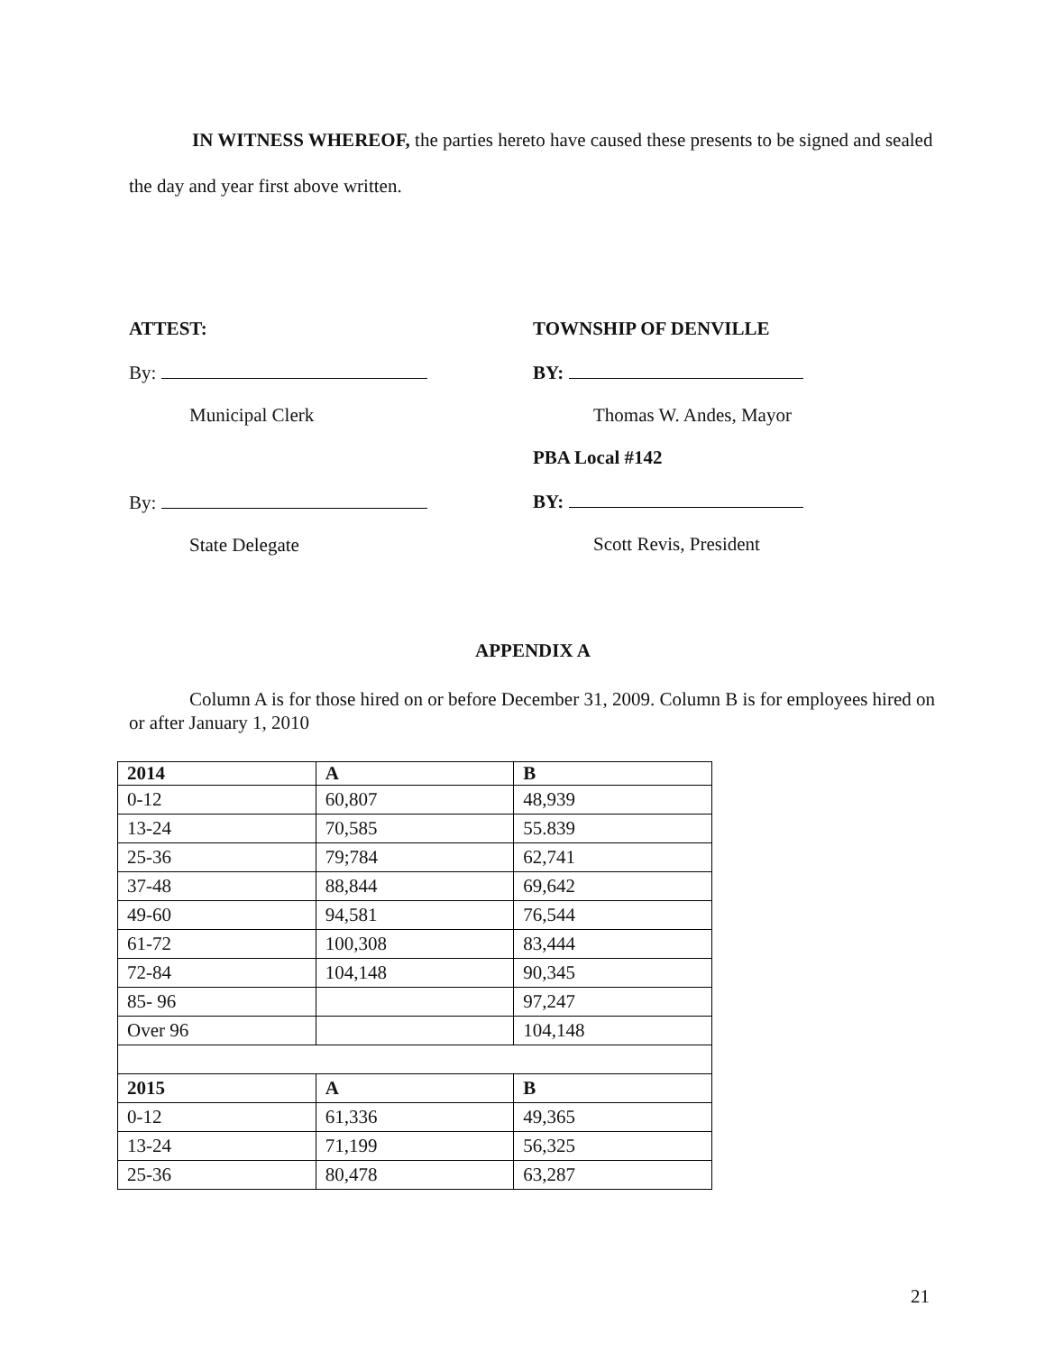IN WITNESS WHEREOF, the parties hereto have caused these presents to be signed and sealed the day and year first above written.
ATTEST:
By:
Municipal Clerk
By:
State Delegate
TOWNSHIP OF DENVILLE
BY:
Thomas W. Andes, Mayor
PBA Local #142
BY:
Scott Revis, President
APPENDIX A
Column A is for those hired on or before December 31, 2009. Column B is for employees hired on or after January 1, 2010
| 2014 | A | B |
| --- | --- | --- |
| 0-12 | 60,807 | 48,939 |
| 13-24 | 70,585 | 55.839 |
| 25-36 | 79;784 | 62,741 |
| 37-48 | 88,844 | 69,642 |
| 49-60 | 94,581 | 76,544 |
| 61-72 | 100,308 | 83,444 |
| 72-84 | 104,148 | 90,345 |
| 85- 96 | | 97,247 |
| Over 96 | | 104,148 |
| 2015 | A | B |
| 0-12 | 61,336 | 49,365 |
| 13-24 | 71,199 | 56,325 |
| 25-36 | 80,478 | 63,287 |
21